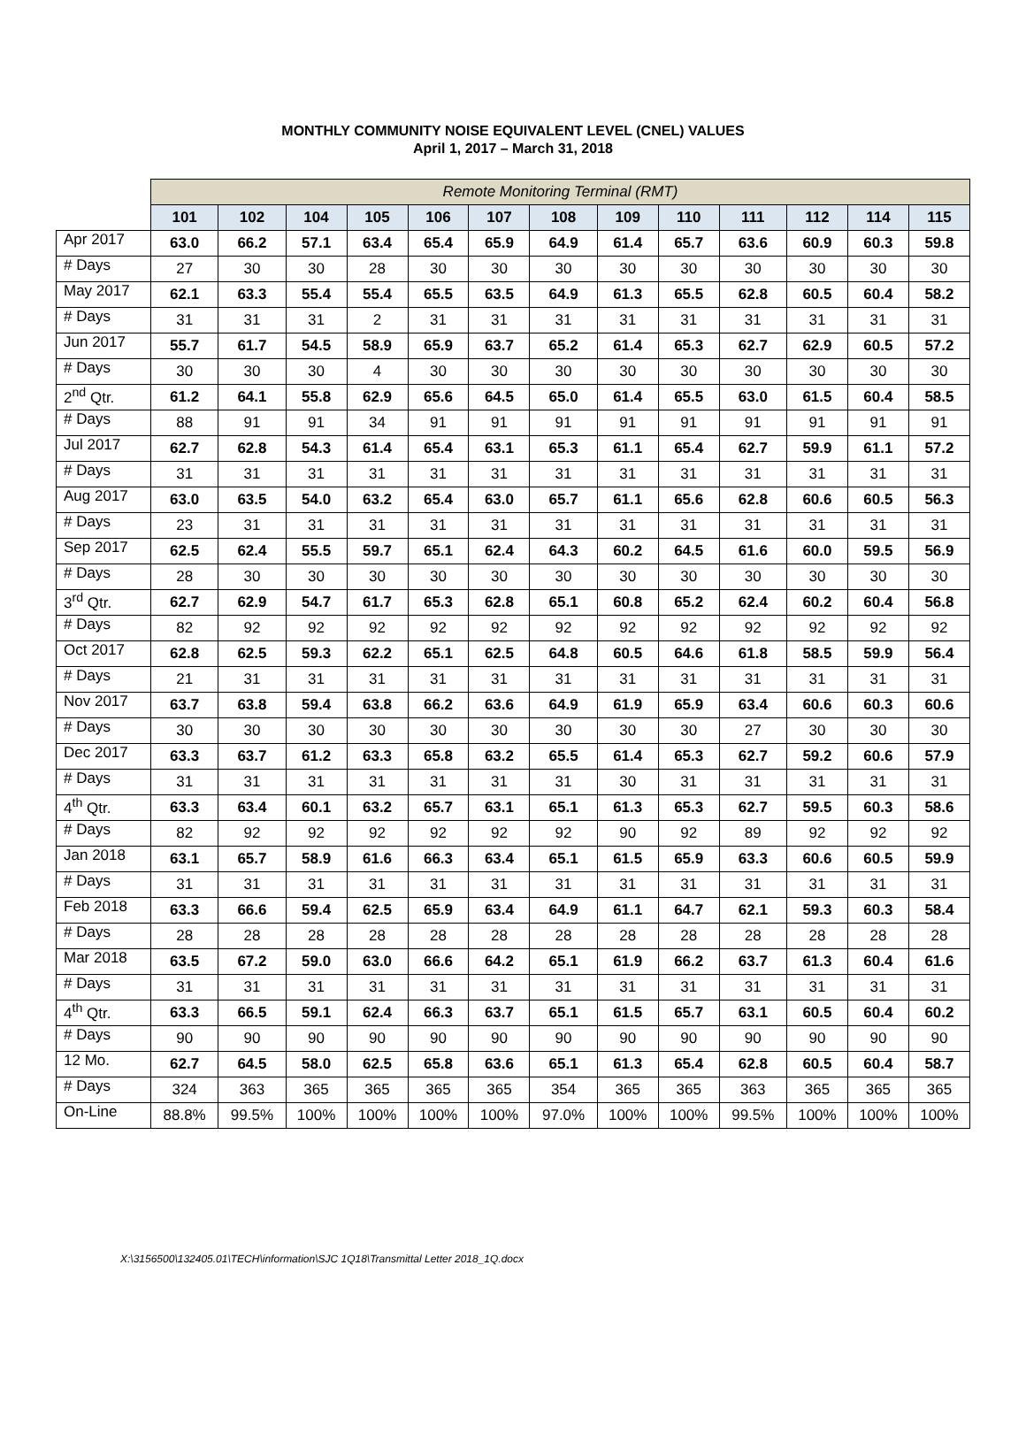MONTHLY COMMUNITY NOISE EQUIVALENT LEVEL (CNEL) VALUES
April 1, 2017 – March 31, 2018
| | Remote Monitoring Terminal (RMT) | | | | | | | | | | | | |
| --- | --- | --- | --- | --- | --- | --- | --- | --- | --- | --- | --- | --- | --- |
| | 101 | 102 | 104 | 105 | 106 | 107 | 108 | 109 | 110 | 111 | 112 | 114 | 115 |
| Apr 2017 | 63.0 | 66.2 | 57.1 | 63.4 | 65.4 | 65.9 | 64.9 | 61.4 | 65.7 | 63.6 | 60.9 | 60.3 | 59.8 |
| # Days | 27 | 30 | 30 | 28 | 30 | 30 | 30 | 30 | 30 | 30 | 30 | 30 | 30 |
| May 2017 | 62.1 | 63.3 | 55.4 | 55.4 | 65.5 | 63.5 | 64.9 | 61.3 | 65.5 | 62.8 | 60.5 | 60.4 | 58.2 |
| # Days | 31 | 31 | 31 | 2 | 31 | 31 | 31 | 31 | 31 | 31 | 31 | 31 | 31 |
| Jun 2017 | 55.7 | 61.7 | 54.5 | 58.9 | 65.9 | 63.7 | 65.2 | 61.4 | 65.3 | 62.7 | 62.9 | 60.5 | 57.2 |
| # Days | 30 | 30 | 30 | 4 | 30 | 30 | 30 | 30 | 30 | 30 | 30 | 30 | 30 |
| 2<sup>nd</sup> Qtr. | 61.2 | 64.1 | 55.8 | 62.9 | 65.6 | 64.5 | 65.0 | 61.4 | 65.5 | 63.0 | 61.5 | 60.4 | 58.5 |
| # Days | 88 | 91 | 91 | 34 | 91 | 91 | 91 | 91 | 91 | 91 | 91 | 91 | 91 |
| Jul 2017 | 62.7 | 62.8 | 54.3 | 61.4 | 65.4 | 63.1 | 65.3 | 61.1 | 65.4 | 62.7 | 59.9 | 61.1 | 57.2 |
| # Days | 31 | 31 | 31 | 31 | 31 | 31 | 31 | 31 | 31 | 31 | 31 | 31 | 31 |
| Aug 2017 | 63.0 | 63.5 | 54.0 | 63.2 | 65.4 | 63.0 | 65.7 | 61.1 | 65.6 | 62.8 | 60.6 | 60.5 | 56.3 |
| # Days | 23 | 31 | 31 | 31 | 31 | 31 | 31 | 31 | 31 | 31 | 31 | 31 | 31 |
| Sep 2017 | 62.5 | 62.4 | 55.5 | 59.7 | 65.1 | 62.4 | 64.3 | 60.2 | 64.5 | 61.6 | 60.0 | 59.5 | 56.9 |
| # Days | 28 | 30 | 30 | 30 | 30 | 30 | 30 | 30 | 30 | 30 | 30 | 30 | 30 |
| 3<sup>rd</sup> Qtr. | 62.7 | 62.9 | 54.7 | 61.7 | 65.3 | 62.8 | 65.1 | 60.8 | 65.2 | 62.4 | 60.2 | 60.4 | 56.8 |
| # Days | 82 | 92 | 92 | 92 | 92 | 92 | 92 | 92 | 92 | 92 | 92 | 92 | 92 |
| Oct 2017 | 62.8 | 62.5 | 59.3 | 62.2 | 65.1 | 62.5 | 64.8 | 60.5 | 64.6 | 61.8 | 58.5 | 59.9 | 56.4 |
| # Days | 21 | 31 | 31 | 31 | 31 | 31 | 31 | 31 | 31 | 31 | 31 | 31 | 31 |
| Nov 2017 | 63.7 | 63.8 | 59.4 | 63.8 | 66.2 | 63.6 | 64.9 | 61.9 | 65.9 | 63.4 | 60.6 | 60.3 | 60.6 |
| # Days | 30 | 30 | 30 | 30 | 30 | 30 | 30 | 30 | 30 | 27 | 30 | 30 | 30 |
| Dec 2017 | 63.3 | 63.7 | 61.2 | 63.3 | 65.8 | 63.2 | 65.5 | 61.4 | 65.3 | 62.7 | 59.2 | 60.6 | 57.9 |
| # Days | 31 | 31 | 31 | 31 | 31 | 31 | 31 | 30 | 31 | 31 | 31 | 31 | 31 |
| 4<sup>th</sup> Qtr. | 63.3 | 63.4 | 60.1 | 63.2 | 65.7 | 63.1 | 65.1 | 61.3 | 65.3 | 62.7 | 59.5 | 60.3 | 58.6 |
| # Days | 82 | 92 | 92 | 92 | 92 | 92 | 92 | 90 | 92 | 89 | 92 | 92 | 92 |
| Jan 2018 | 63.1 | 65.7 | 58.9 | 61.6 | 66.3 | 63.4 | 65.1 | 61.5 | 65.9 | 63.3 | 60.6 | 60.5 | 59.9 |
| # Days | 31 | 31 | 31 | 31 | 31 | 31 | 31 | 31 | 31 | 31 | 31 | 31 | 31 |
| Feb 2018 | 63.3 | 66.6 | 59.4 | 62.5 | 65.9 | 63.4 | 64.9 | 61.1 | 64.7 | 62.1 | 59.3 | 60.3 | 58.4 |
| # Days | 28 | 28 | 28 | 28 | 28 | 28 | 28 | 28 | 28 | 28 | 28 | 28 | 28 |
| Mar 2018 | 63.5 | 67.2 | 59.0 | 63.0 | 66.6 | 64.2 | 65.1 | 61.9 | 66.2 | 63.7 | 61.3 | 60.4 | 61.6 |
| # Days | 31 | 31 | 31 | 31 | 31 | 31 | 31 | 31 | 31 | 31 | 31 | 31 | 31 |
| 4<sup>th</sup> Qtr. | 63.3 | 66.5 | 59.1 | 62.4 | 66.3 | 63.7 | 65.1 | 61.5 | 65.7 | 63.1 | 60.5 | 60.4 | 60.2 |
| # Days | 90 | 90 | 90 | 90 | 90 | 90 | 90 | 90 | 90 | 90 | 90 | 90 | 90 |
| 12 Mo. | 62.7 | 64.5 | 58.0 | 62.5 | 65.8 | 63.6 | 65.1 | 61.3 | 65.4 | 62.8 | 60.5 | 60.4 | 58.7 |
| # Days | 324 | 363 | 365 | 365 | 365 | 365 | 354 | 365 | 365 | 363 | 365 | 365 | 365 |
| On-Line | 88.8% | 99.5% | 100% | 100% | 100% | 100% | 97.0% | 100% | 100% | 99.5% | 100% | 100% | 100% |
X:\3156500\132405.01\TECH\information\SJC 1Q18\Transmittal Letter 2018_1Q.docx